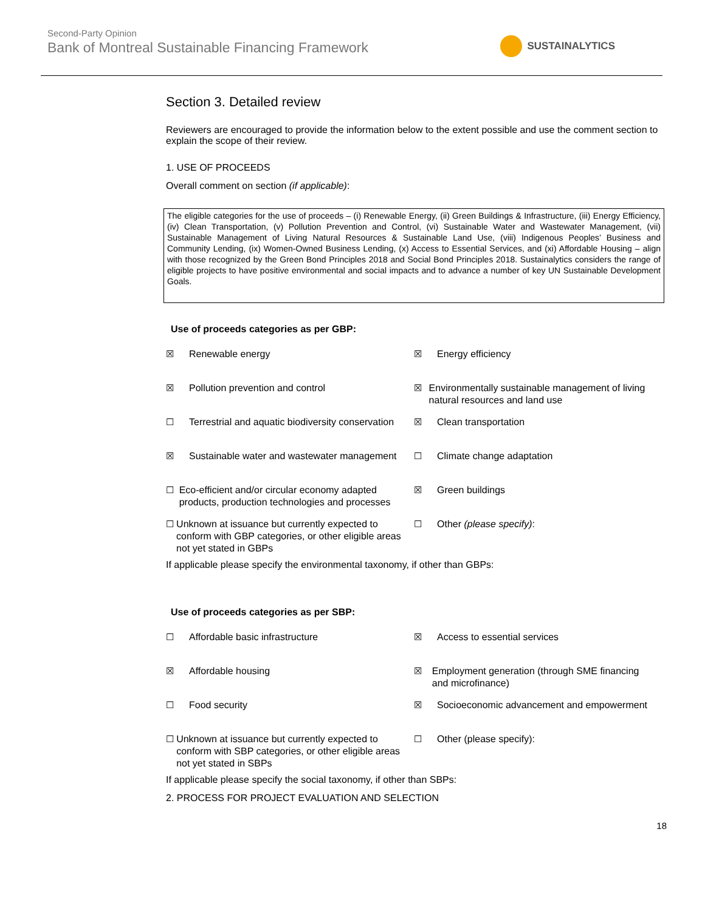Second-Party Opinion
Bank of Montreal Sustainable Financing Framework
SUSTAINALYTICS
Section 3. Detailed review
Reviewers are encouraged to provide the information below to the extent possible and use the comment section to explain the scope of their review.
1. USE OF PROCEEDS
Overall comment on section (if applicable):
The eligible categories for the use of proceeds – (i) Renewable Energy, (ii) Green Buildings & Infrastructure, (iii) Energy Efficiency, (iv) Clean Transportation, (v) Pollution Prevention and Control, (vi) Sustainable Water and Wastewater Management, (vii) Sustainable Management of Living Natural Resources & Sustainable Land Use, (viii) Indigenous Peoples’ Business and Community Lending, (ix) Women-Owned Business Lending, (x) Access to Essential Services, and (xi) Affordable Housing – align with those recognized by the Green Bond Principles 2018 and Social Bond Principles 2018. Sustainalytics considers the range of eligible projects to have positive environmental and social impacts and to advance a number of key UN Sustainable Development Goals.
Use of proceeds categories as per GBP:
☒ Renewable energy
☒ Energy efficiency
☒ Pollution prevention and control
☒ Environmentally sustainable management of living natural resources and land use
☐ Terrestrial and aquatic biodiversity conservation
☒ Clean transportation
☒ Sustainable water and wastewater management
☐ Climate change adaptation
☐ Eco-efficient and/or circular economy adapted products, production technologies and processes
☒ Green buildings
☐ Unknown at issuance but currently expected to conform with GBP categories, or other eligible areas not yet stated in GBPs
☐ Other (please specify):
If applicable please specify the environmental taxonomy, if other than GBPs:
Use of proceeds categories as per SBP:
☐ Affordable basic infrastructure
☒ Access to essential services
☒ Affordable housing
☒ Employment generation (through SME financing and microfinance)
☐ Food security
☒ Socioeconomic advancement and empowerment
☐ Unknown at issuance but currently expected to conform with SBP categories, or other eligible areas not yet stated in SBPs
☐ Other (please specify):
If applicable please specify the social taxonomy, if other than SBPs:
2. PROCESS FOR PROJECT EVALUATION AND SELECTION
18